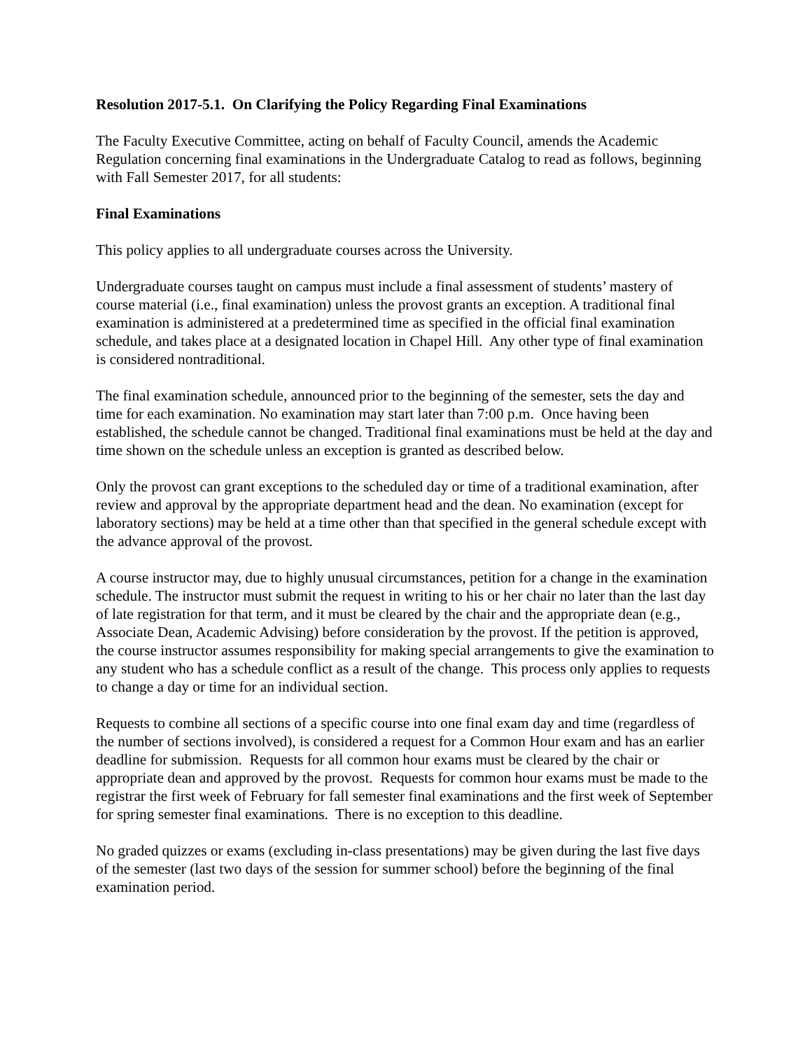Resolution 2017-5.1. On Clarifying the Policy Regarding Final Examinations
The Faculty Executive Committee, acting on behalf of Faculty Council, amends the Academic Regulation concerning final examinations in the Undergraduate Catalog to read as follows, beginning with Fall Semester 2017, for all students:
Final Examinations
This policy applies to all undergraduate courses across the University.
Undergraduate courses taught on campus must include a final assessment of students’ mastery of course material (i.e., final examination) unless the provost grants an exception. A traditional final examination is administered at a predetermined time as specified in the official final examination schedule, and takes place at a designated location in Chapel Hill. Any other type of final examination is considered nontraditional.
The final examination schedule, announced prior to the beginning of the semester, sets the day and time for each examination. No examination may start later than 7:00 p.m. Once having been established, the schedule cannot be changed. Traditional final examinations must be held at the day and time shown on the schedule unless an exception is granted as described below.
Only the provost can grant exceptions to the scheduled day or time of a traditional examination, after review and approval by the appropriate department head and the dean. No examination (except for laboratory sections) may be held at a time other than that specified in the general schedule except with the advance approval of the provost.
A course instructor may, due to highly unusual circumstances, petition for a change in the examination schedule. The instructor must submit the request in writing to his or her chair no later than the last day of late registration for that term, and it must be cleared by the chair and the appropriate dean (e.g., Associate Dean, Academic Advising) before consideration by the provost. If the petition is approved, the course instructor assumes responsibility for making special arrangements to give the examination to any student who has a schedule conflict as a result of the change. This process only applies to requests to change a day or time for an individual section.
Requests to combine all sections of a specific course into one final exam day and time (regardless of the number of sections involved), is considered a request for a Common Hour exam and has an earlier deadline for submission. Requests for all common hour exams must be cleared by the chair or appropriate dean and approved by the provost. Requests for common hour exams must be made to the registrar the first week of February for fall semester final examinations and the first week of September for spring semester final examinations. There is no exception to this deadline.
No graded quizzes or exams (excluding in-class presentations) may be given during the last five days of the semester (last two days of the session for summer school) before the beginning of the final examination period.